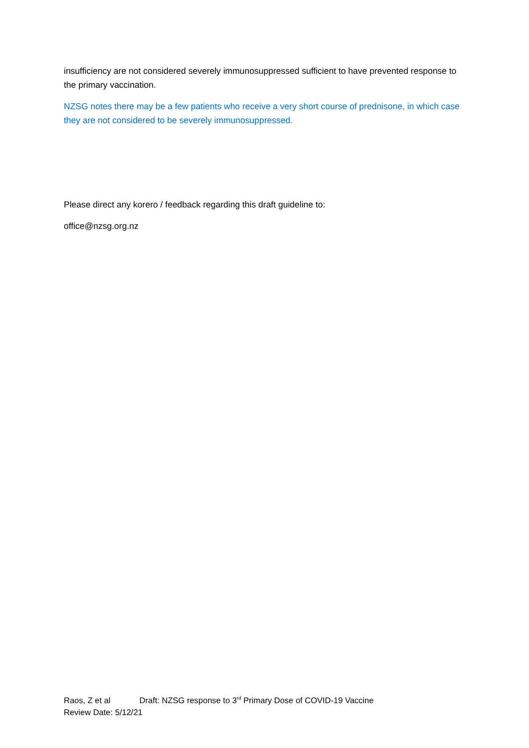insufficiency are not considered severely immunosuppressed sufficient to have prevented response to the primary vaccination.
NZSG notes there may be a few patients who receive a very short course of prednisone, in which case they are not considered to be severely immunosuppressed.
Please direct any korero / feedback regarding this draft guideline to:
office@nzsg.org.nz
Raos, Z et al Draft: NZSG response to 3<sup>rd</sup> Primary Dose of COVID-19 Vaccine
Review Date: 5/12/21